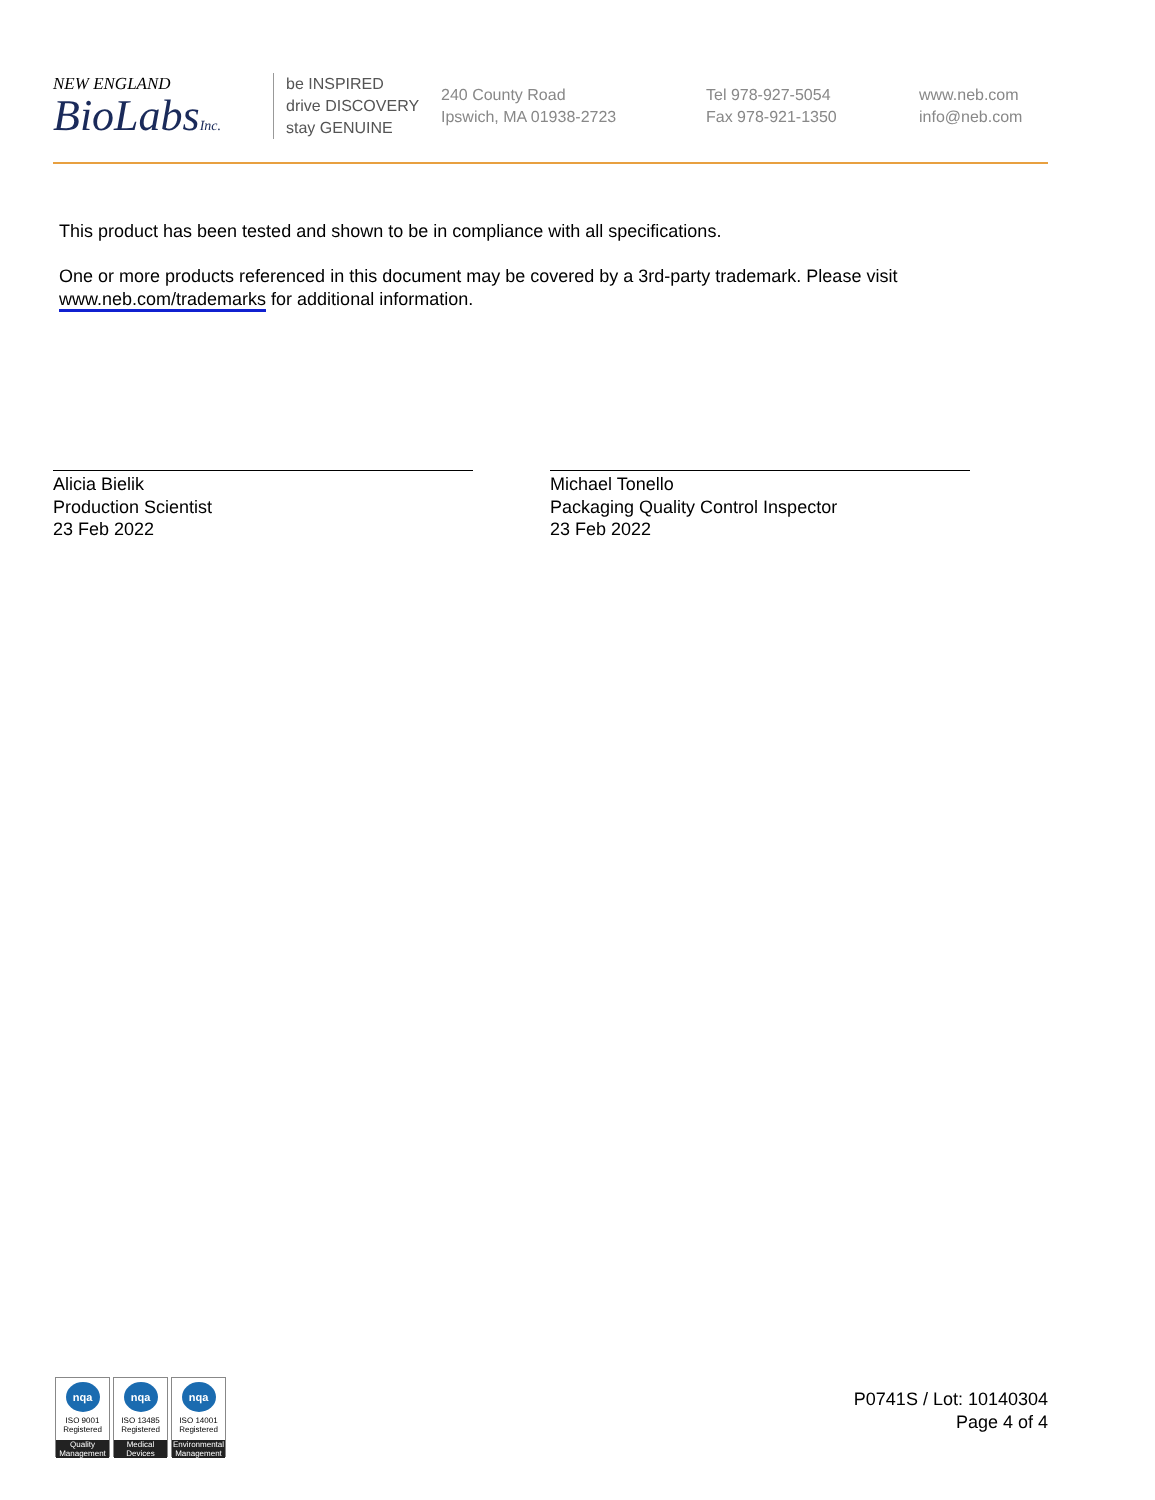NEW ENGLAND
BioLabsInc.
be INSPIRED
drive DISCOVERY
stay GENUINE
240 County Road
Ipswich, MA 01938-2723
Tel 978-927-5054
Fax 978-921-1350
www.neb.com
info@neb.com
This product has been tested and shown to be in compliance with all specifications.
One or more products referenced in this document may be covered by a 3rd-party trademark. Please visit
www.neb.com/trademarks for additional information.
Alicia Bielik
Production Scientist
23 Feb 2022
Michael Tonello
Packaging Quality Control Inspector
23 Feb 2022
nqa
ISO 9001
Registered
Quality Management
nqa
ISO 13485
Registered
Medical Devices
nqa
ISO 14001
Registered
Environmental Management
P0741S / Lot: 10140304
Page 4 of 4